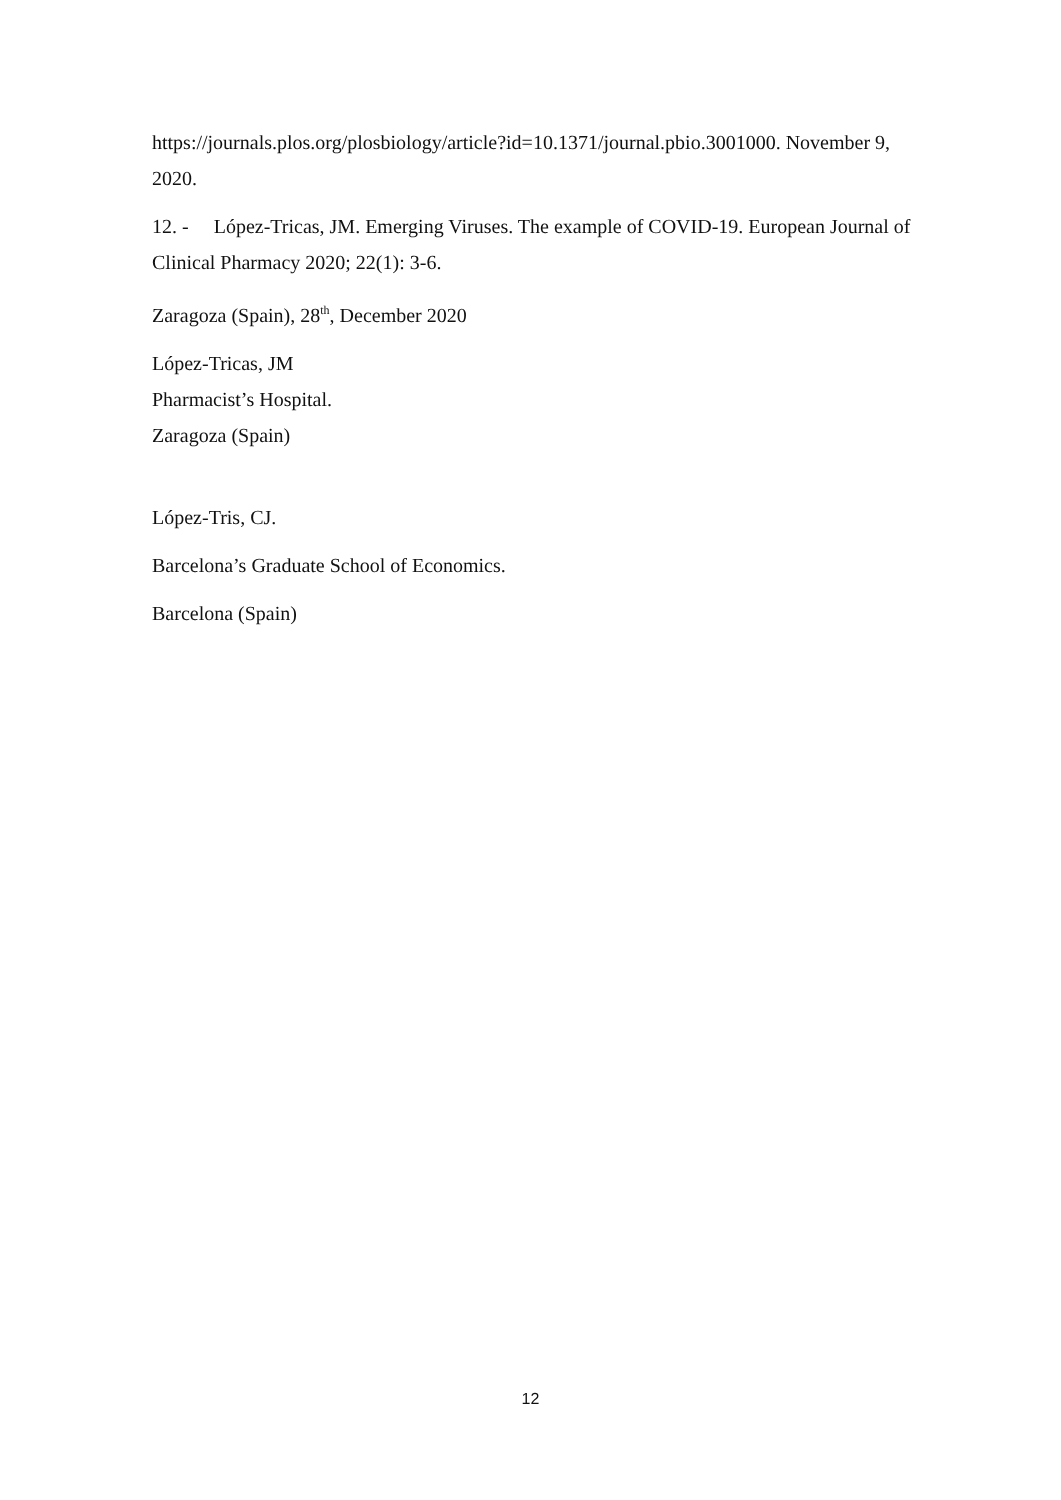https://journals.plos.org/plosbiology/article?id=10.1371/journal.pbio.3001000. November 9, 2020.
12. - López-Tricas, JM. Emerging Viruses. The example of COVID-19. European Journal of Clinical Pharmacy 2020; 22(1): 3-6.
Zaragoza (Spain), 28<sup>th</sup>, December 2020
López-Tricas, JM
Pharmacist’s Hospital.
Zaragoza (Spain)
López-Tris, CJ.
Barcelona’s Graduate School of Economics.
Barcelona (Spain)
12